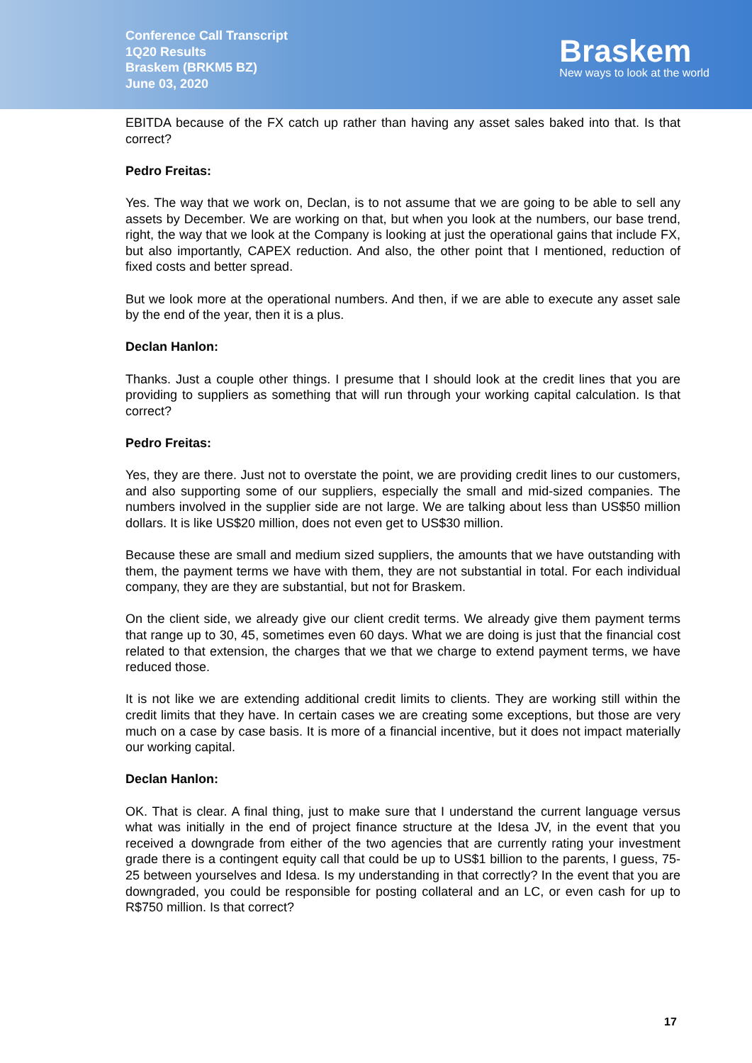Conference Call Transcript
1Q20 Results
Braskem (BRKM5 BZ)
June 03, 2020
Braskem
New ways to look at the world
EBITDA because of the FX catch up rather than having any asset sales baked into that. Is that correct?
Pedro Freitas:
Yes. The way that we work on, Declan, is to not assume that we are going to be able to sell any assets by December. We are working on that, but when you look at the numbers, our base trend, right, the way that we look at the Company is looking at just the operational gains that include FX, but also importantly, CAPEX reduction. And also, the other point that I mentioned, reduction of fixed costs and better spread.
But we look more at the operational numbers. And then, if we are able to execute any asset sale by the end of the year, then it is a plus.
Declan Hanlon:
Thanks. Just a couple other things. I presume that I should look at the credit lines that you are providing to suppliers as something that will run through your working capital calculation. Is that correct?
Pedro Freitas:
Yes, they are there. Just not to overstate the point, we are providing credit lines to our customers, and also supporting some of our suppliers, especially the small and mid-sized companies. The numbers involved in the supplier side are not large. We are talking about less than US$50 million dollars. It is like US$20 million, does not even get to US$30 million.
Because these are small and medium sized suppliers, the amounts that we have outstanding with them, the payment terms we have with them, they are not substantial in total. For each individual company, they are they are substantial, but not for Braskem.
On the client side, we already give our client credit terms. We already give them payment terms that range up to 30, 45, sometimes even 60 days. What we are doing is just that the financial cost related to that extension, the charges that we that we charge to extend payment terms, we have reduced those.
It is not like we are extending additional credit limits to clients. They are working still within the credit limits that they have. In certain cases we are creating some exceptions, but those are very much on a case by case basis. It is more of a financial incentive, but it does not impact materially our working capital.
Declan Hanlon:
OK. That is clear. A final thing, just to make sure that I understand the current language versus what was initially in the end of project finance structure at the Idesa JV, in the event that you received a downgrade from either of the two agencies that are currently rating your investment grade there is a contingent equity call that could be up to US$1 billion to the parents, I guess, 75-25 between yourselves and Idesa. Is my understanding in that correctly? In the event that you are downgraded, you could be responsible for posting collateral and an LC, or even cash for up to R$750 million. Is that correct?
17